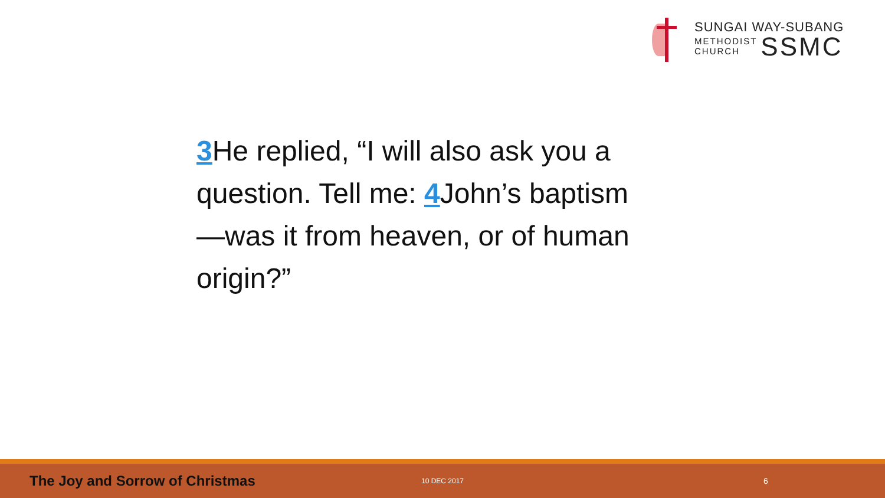SUNGAI WAY-SUBANG
METHODIST
CHURCH
SSMC
3 He replied, “I will also ask you a question. Tell me: 4 John’s baptism—was it from heaven, or of human origin?”
The Joy and Sorrow of Christmas
10 DEC 2017
6